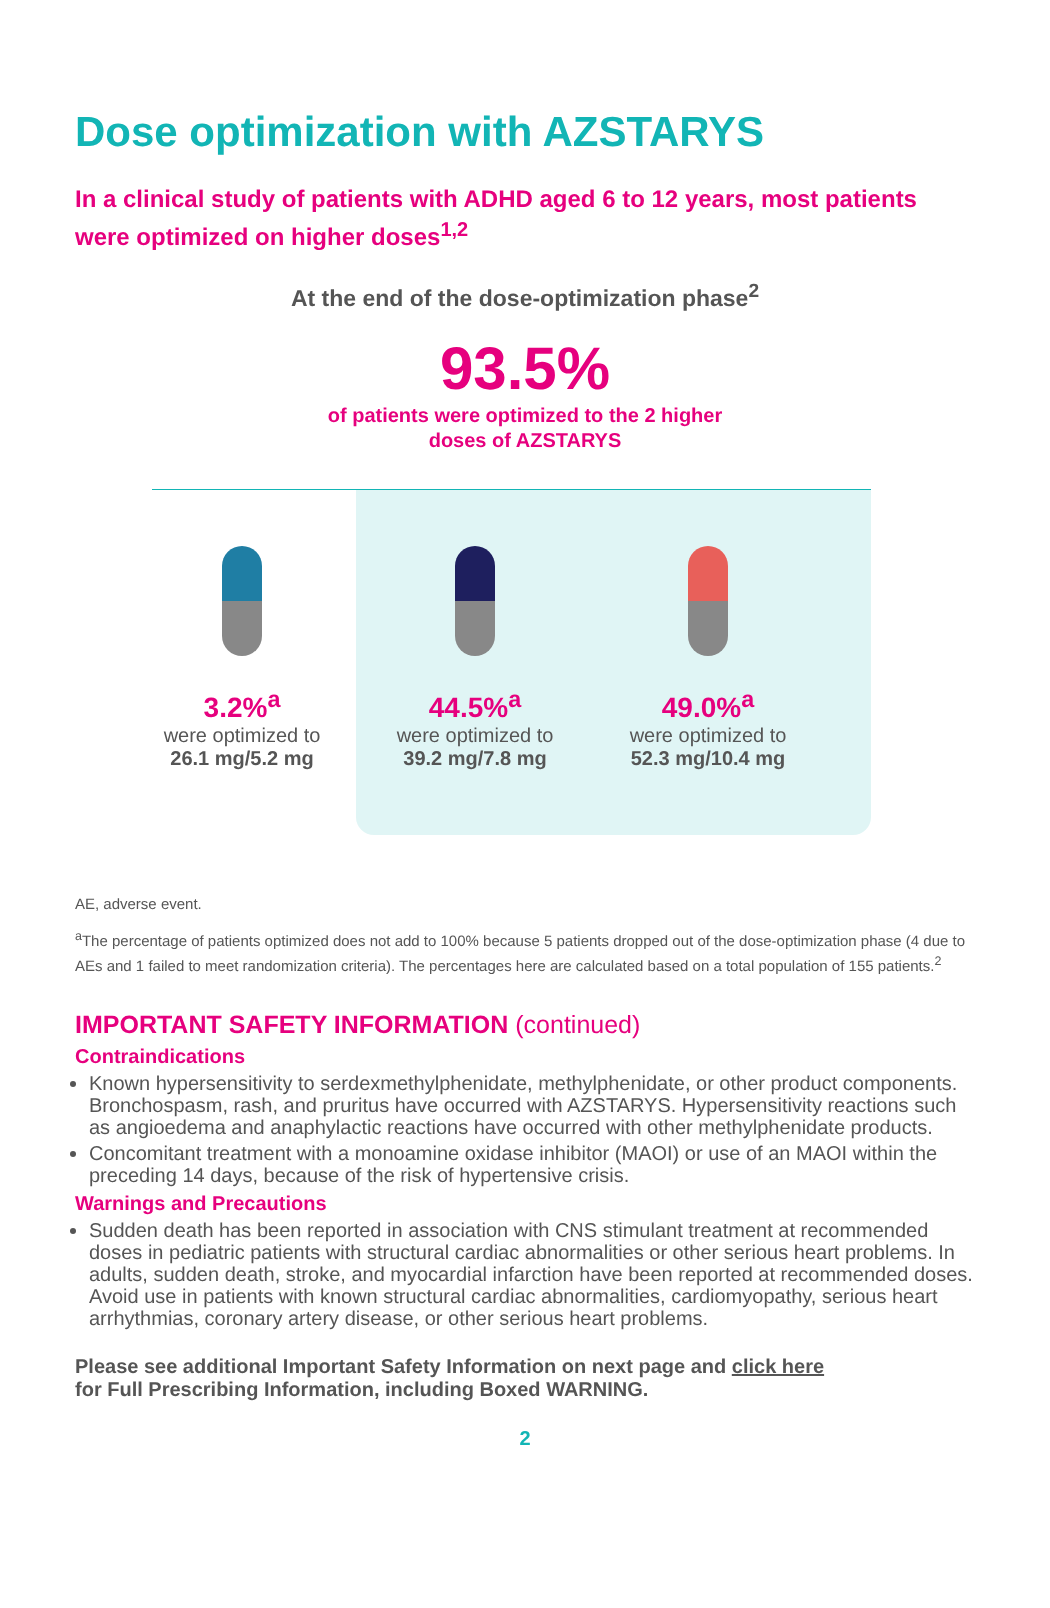Dose optimization with AZSTARYS
In a clinical study of patients with ADHD aged 6 to 12 years, most patients were optimized on higher doses<sup>1,2</sup>
At the end of the dose-optimization phase<sup>2</sup>
93.5%
of patients were optimized to the 2 higher
doses of AZSTARYS
3.2%<sup>a</sup>
were optimized to
26.1 mg/5.2 mg
44.5%<sup>a</sup>
were optimized to
39.2 mg/7.8 mg
49.0%<sup>a</sup>
were optimized to
52.3 mg/10.4 mg
AE, adverse event.
<sup>a</sup> The percentage of patients optimized does not add to 100% because 5 patients dropped out of the dose-optimization phase (4 due to AEs and 1 failed to meet randomization criteria). The percentages here are calculated based on a total population of 155 patients.<sup>2</sup>
IMPORTANT SAFETY INFORMATION (continued)
Contraindications
Known hypersensitivity to serdexmethylphenidate, methylphenidate, or other product components. Bronchospasm, rash, and pruritus have occurred with AZSTARYS. Hypersensitivity reactions such as angioedema and anaphylactic reactions have occurred with other methylphenidate products.
Concomitant treatment with a monoamine oxidase inhibitor (MAOI) or use of an MAOI within the preceding 14 days, because of the risk of hypertensive crisis.
Warnings and Precautions
Sudden death has been reported in association with CNS stimulant treatment at recommended doses in pediatric patients with structural cardiac abnormalities or other serious heart problems. In adults, sudden death, stroke, and myocardial infarction have been reported at recommended doses. Avoid use in patients with known structural cardiac abnormalities, cardiomyopathy, serious heart arrhythmias, coronary artery disease, or other serious heart problems.
Please see additional Important Safety Information on next page and click here
for Full Prescribing Information, including Boxed WARNING.
2